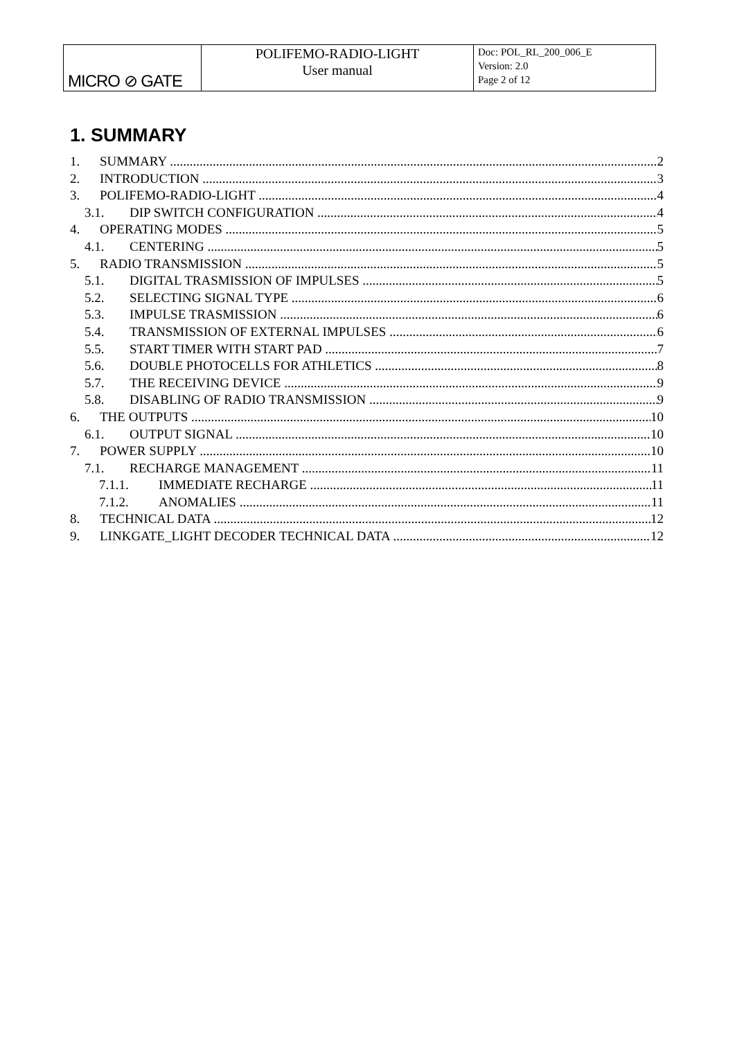| MICRO ⊘ GATE | POLIFEMO-RADIO-LIGHT User manual | Doc: POL_RL_200_006_E Version: 2.0 Page 2 of 12 |
1. SUMMARY
1. SUMMARY 2
2. INTRODUCTION 3
3. POLIFEMO-RADIO-LIGHT 4
3.1. DIP SWITCH CONFIGURATION 4
4. OPERATING MODES 5
4.1. CENTERING 5
5. RADIO TRANSMISSION 5
5.1. DIGITAL TRASMISSION OF IMPULSES 5
5.2. SELECTING SIGNAL TYPE 6
5.3. IMPULSE TRASMISSION 6
5.4. TRANSMISSION OF EXTERNAL IMPULSES 6
5.5. START TIMER WITH START PAD 7
5.6. DOUBLE PHOTOCELLS FOR ATHLETICS 8
5.7. THE RECEIVING DEVICE 9
5.8. DISABLING OF RADIO TRANSMISSION 9
6. THE OUTPUTS 10
6.1. OUTPUT SIGNAL 10
7. POWER SUPPLY 10
7.1. RECHARGE MANAGEMENT 11
7.1.1. IMMEDIATE RECHARGE 11
7.1.2. ANOMALIES 11
8. TECHNICAL DATA 12
9. LINKGATE_LIGHT DECODER TECHNICAL DATA 12